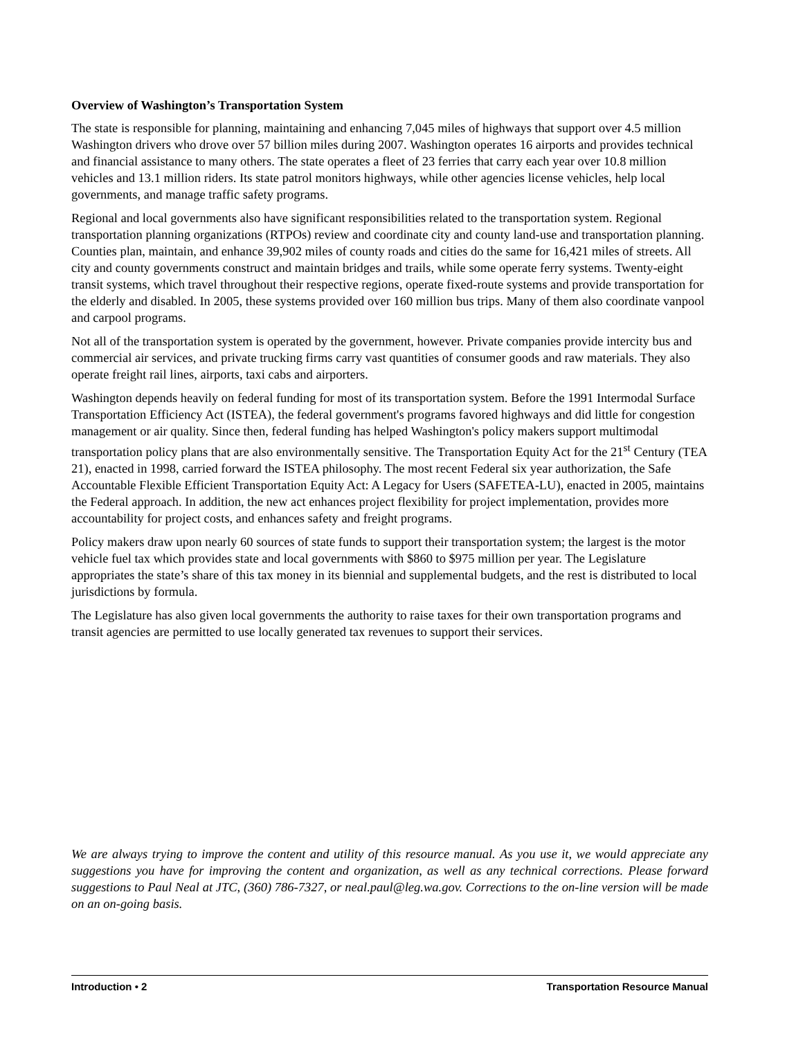Overview of Washington’s Transportation System
The state is responsible for planning, maintaining and enhancing 7,045 miles of highways that support over 4.5 million Washington drivers who drove over 57 billion miles during 2007. Washington operates 16 airports and provides technical and financial assistance to many others. The state operates a fleet of 23 ferries that carry each year over 10.8 million vehicles and 13.1 million riders. Its state patrol monitors highways, while other agencies license vehicles, help local governments, and manage traffic safety programs.
Regional and local governments also have significant responsibilities related to the transportation system. Regional transportation planning organizations (RTPOs) review and coordinate city and county land-use and transportation planning. Counties plan, maintain, and enhance 39,902 miles of county roads and cities do the same for 16,421 miles of streets. All city and county governments construct and maintain bridges and trails, while some operate ferry systems. Twenty-eight transit systems, which travel throughout their respective regions, operate fixed-route systems and provide transportation for the elderly and disabled. In 2005, these systems provided over 160 million bus trips. Many of them also coordinate vanpool and carpool programs.
Not all of the transportation system is operated by the government, however. Private companies provide intercity bus and commercial air services, and private trucking firms carry vast quantities of consumer goods and raw materials. They also operate freight rail lines, airports, taxi cabs and airporters.
Washington depends heavily on federal funding for most of its transportation system. Before the 1991 Intermodal Surface Transportation Efficiency Act (ISTEA), the federal government's programs favored highways and did little for congestion management or air quality. Since then, federal funding has helped Washington's policy makers support multimodal transportation policy plans that are also environmentally sensitive. The Transportation Equity Act for the 21<sup>st</sup> Century (TEA 21), enacted in 1998, carried forward the ISTEA philosophy. The most recent Federal six year authorization, the Safe Accountable Flexible Efficient Transportation Equity Act: A Legacy for Users (SAFETEA-LU), enacted in 2005, maintains the Federal approach. In addition, the new act enhances project flexibility for project implementation, provides more accountability for project costs, and enhances safety and freight programs.
Policy makers draw upon nearly 60 sources of state funds to support their transportation system; the largest is the motor vehicle fuel tax which provides state and local governments with $860 to $975 million per year. The Legislature appropriates the state’s share of this tax money in its biennial and supplemental budgets, and the rest is distributed to local jurisdictions by formula.
The Legislature has also given local governments the authority to raise taxes for their own transportation programs and transit agencies are permitted to use locally generated tax revenues to support their services.
We are always trying to improve the content and utility of this resource manual. As you use it, we would appreciate any suggestions you have for improving the content and organization, as well as any technical corrections. Please forward suggestions to Paul Neal at JTC, (360) 786-7327, or neal.paul@leg.wa.gov. Corrections to the on-line version will be made on an on-going basis.
Introduction • 2 Transportation Resource Manual